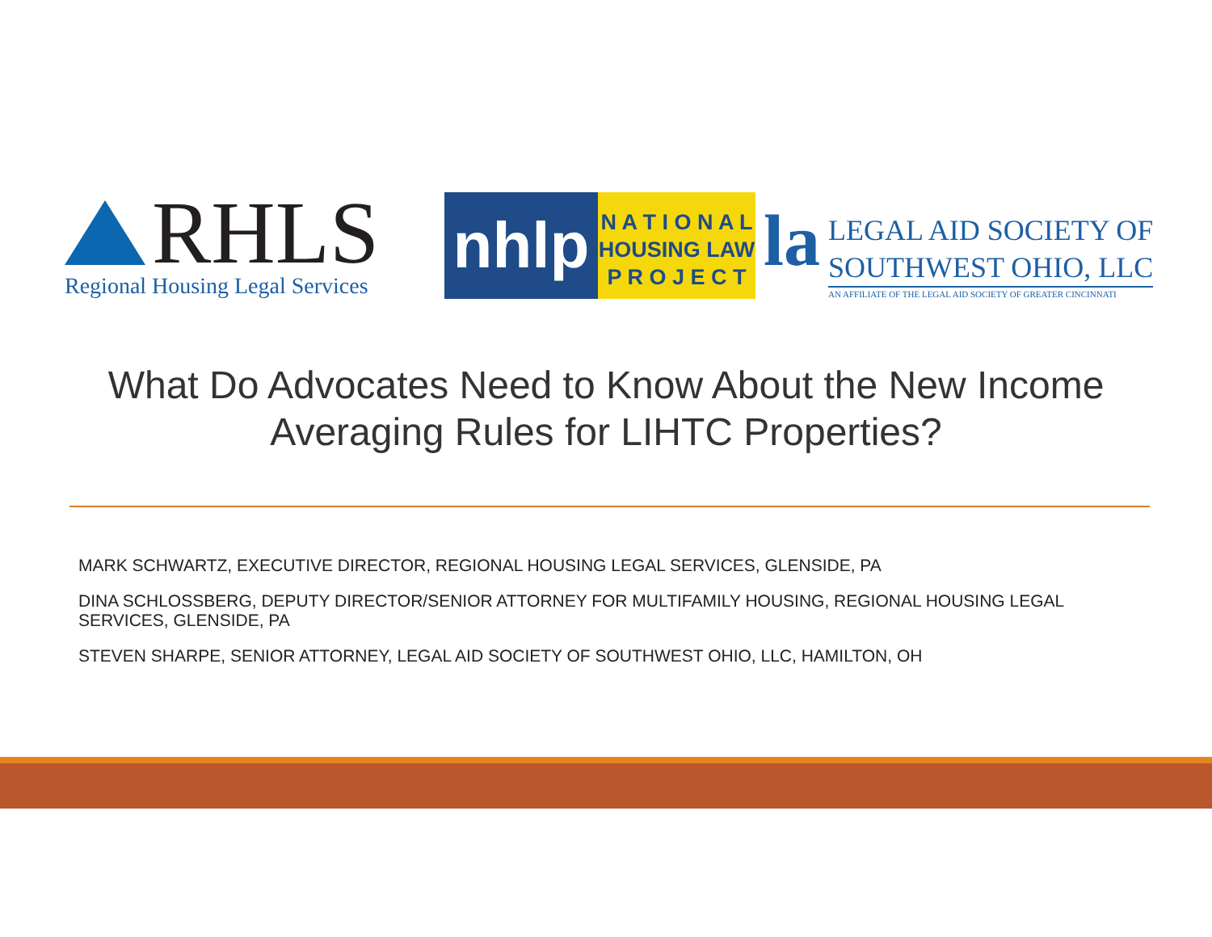RHLS
Regional Housing Legal Services
nhlp
N A T I O N A L
HOUSING LAW
P R O J E C T
la
LEGAL AID SOCIETY OF
SOUTHWEST OHIO, LLC
AN AFFILIATE OF THE LEGAL AID SOCIETY OF GREATER CINCINNATI
What Do Advocates Need to Know About the New Income
Averaging Rules for LIHTC Properties?
MARK SCHWARTZ, EXECUTIVE DIRECTOR, REGIONAL HOUSING LEGAL SERVICES, GLENSIDE, PA
DINA SCHLOSSBERG, DEPUTY DIRECTOR/SENIOR ATTORNEY FOR MULTIFAMILY HOUSING, REGIONAL HOUSING LEGAL SERVICES, GLENSIDE, PA
STEVEN SHARPE, SENIOR ATTORNEY, LEGAL AID SOCIETY OF SOUTHWEST OHIO, LLC, HAMILTON, OH